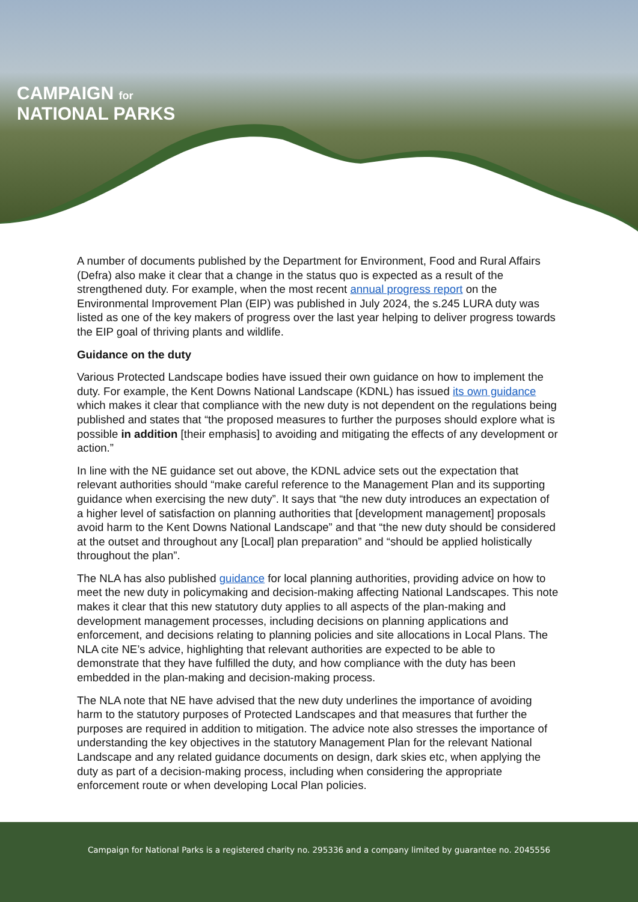CAMPAIGN for
NATIONAL PARKS
A number of documents published by the Department for Environment, Food and Rural Affairs (Defra) also make it clear that a change in the status quo is expected as a result of the strengthened duty. For example, when the most recent annual progress report on the Environmental Improvement Plan (EIP) was published in July 2024, the s.245 LURA duty was listed as one of the key makers of progress over the last year helping to deliver progress towards the EIP goal of thriving plants and wildlife.
Guidance on the duty
Various Protected Landscape bodies have issued their own guidance on how to implement the duty. For example, the Kent Downs National Landscape (KDNL) has issued its own guidance which makes it clear that compliance with the new duty is not dependent on the regulations being published and states that “the proposed measures to further the purposes should explore what is possible in addition [their emphasis] to avoiding and mitigating the effects of any development or action.”
In line with the NE guidance set out above, the KDNL advice sets out the expectation that relevant authorities should “make careful reference to the Management Plan and its supporting guidance when exercising the new duty”. It says that “the new duty introduces an expectation of a higher level of satisfaction on planning authorities that [development management] proposals avoid harm to the Kent Downs National Landscape” and that “the new duty should be considered at the outset and throughout any [Local] plan preparation” and “should be applied holistically throughout the plan”.
The NLA has also published guidance for local planning authorities, providing advice on how to meet the new duty in policymaking and decision-making affecting National Landscapes. This note makes it clear that this new statutory duty applies to all aspects of the plan-making and development management processes, including decisions on planning applications and enforcement, and decisions relating to planning policies and site allocations in Local Plans. The NLA cite NE’s advice, highlighting that relevant authorities are expected to be able to demonstrate that they have fulfilled the duty, and how compliance with the duty has been embedded in the plan-making and decision-making process.
The NLA note that NE have advised that the new duty underlines the importance of avoiding harm to the statutory purposes of Protected Landscapes and that measures that further the purposes are required in addition to mitigation. The advice note also stresses the importance of understanding the key objectives in the statutory Management Plan for the relevant National Landscape and any related guidance documents on design, dark skies etc, when applying the duty as part of a decision-making process, including when considering the appropriate enforcement route or when developing Local Plan policies.
Campaign for National Parks is a registered charity no. 295336 and a company limited by guarantee no. 2045556